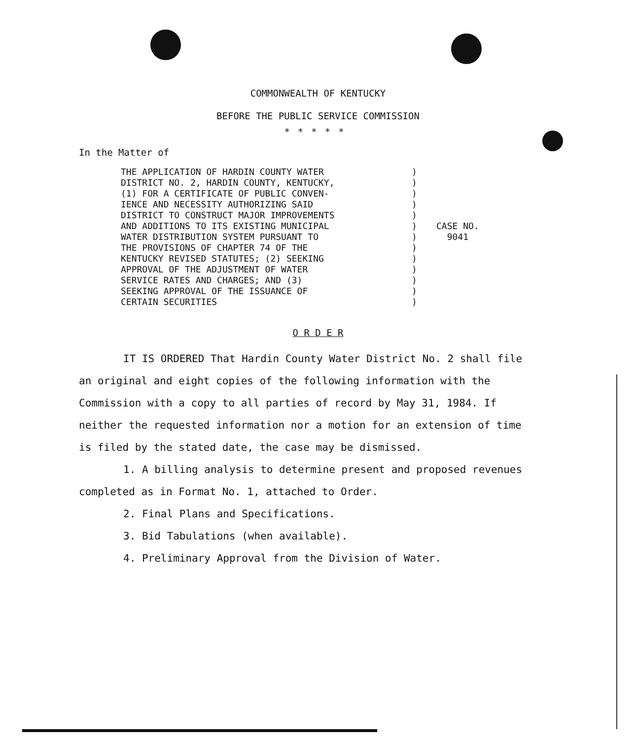COMMONWEALTH OF KENTUCKY
BEFORE THE PUBLIC SERVICE COMMISSION
*****
In the Matter of
THE APPLICATION OF HARDIN COUNTY WATER DISTRICT NO. 2, HARDIN COUNTY, KENTUCKY, (1) FOR A CERTIFICATE OF PUBLIC CONVEN- IENCE AND NECESSITY AUTHORIZING SAID DISTRICT TO CONSTRUCT MAJOR IMPROVEMENTS AND ADDITIONS TO ITS EXISTING MUNICIPAL WATER DISTRIBUTION SYSTEM PURSUANT TO THE PROVISIONS OF CHAPTER 74 OF THE KENTUCKY REVISED STATUTES; (2) SEEKING APPROVAL OF THE ADJUSTMENT OF WATER SERVICE RATES AND CHARGES; AND (3) SEEKING APPROVAL OF THE ISSUANCE OF CERTAIN SECURITIES
) ) ) ) ) ) ) ) ) ) ) ) )
CASE NO.
9041
O R D E R
IT IS ORDERED That Hardin County Water District No. 2 shall file an original and eight copies of the following information with the Commission with a copy to all parties of record by May 31, 1984. If neither the requested information nor a motion for an extension of time is filed by the stated date, the case may be dismissed.
1. A billing analysis to determine present and proposed revenues completed as in Format No. 1, attached to Order.
2. Final Plans and Specifications.
3. Bid Tabulations (when available).
4. Preliminary Approval from the Division of Water.